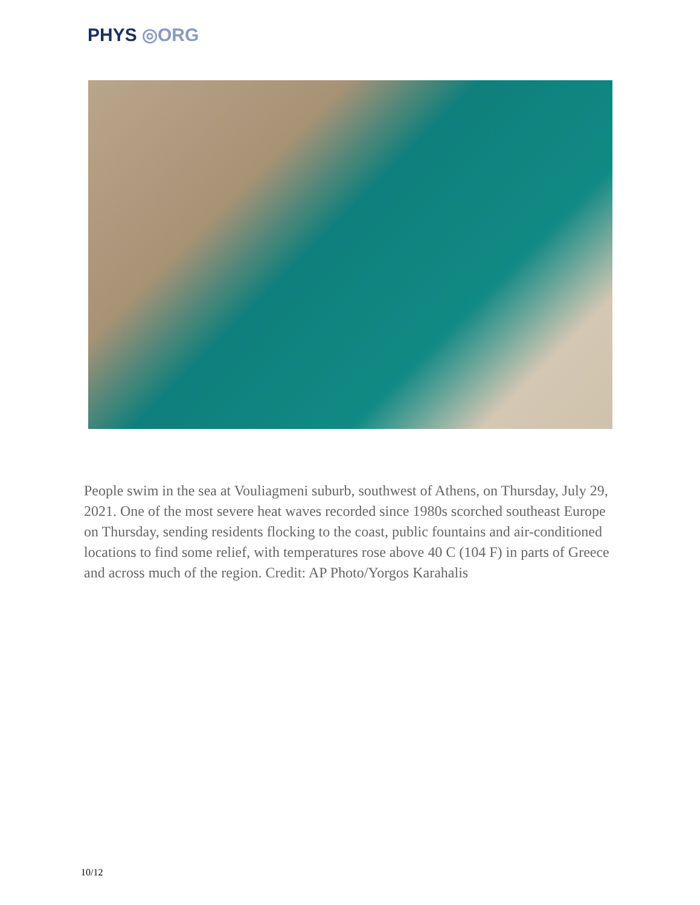PHYS ◎ORG
People swim in the sea at Vouliagmeni suburb, southwest of Athens, on Thursday, July 29, 2021. One of the most severe heat waves recorded since 1980s scorched southeast Europe on Thursday, sending residents flocking to the coast, public fountains and air-conditioned locations to find some relief, with temperatures rose above 40 C (104 F) in parts of Greece and across much of the region. Credit: AP Photo/Yorgos Karahalis
10/12